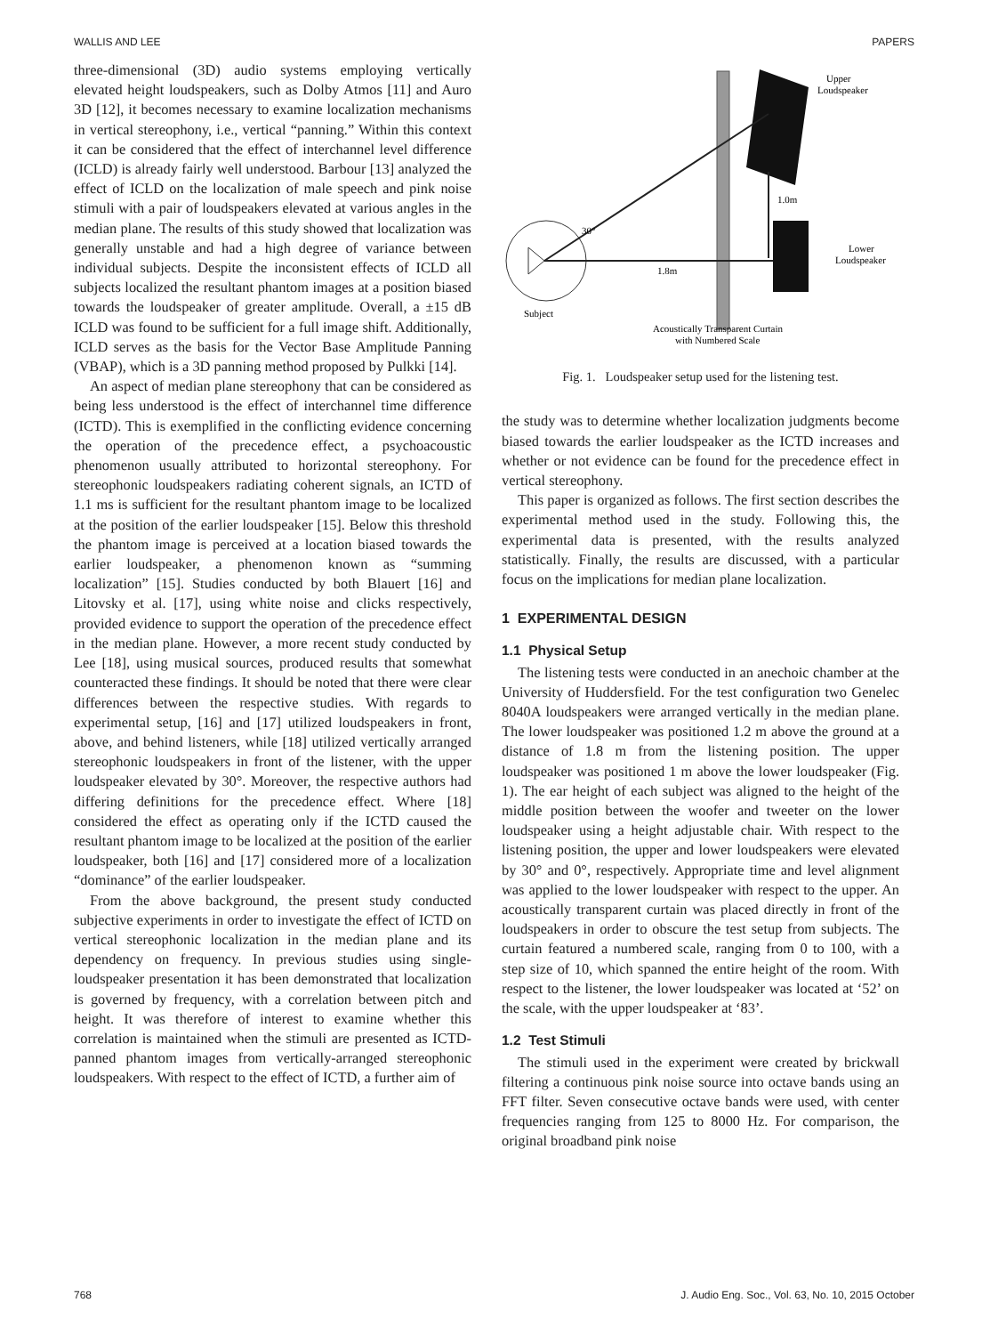WALLIS AND LEE PAPERS
three-dimensional (3D) audio systems employing vertically elevated height loudspeakers, such as Dolby Atmos [11] and Auro 3D [12], it becomes necessary to examine localization mechanisms in vertical stereophony, i.e., vertical “panning.” Within this context it can be considered that the effect of interchannel level difference (ICLD) is already fairly well understood. Barbour [13] analyzed the effect of ICLD on the localization of male speech and pink noise stimuli with a pair of loudspeakers elevated at various angles in the median plane. The results of this study showed that localization was generally unstable and had a high degree of variance between individual subjects. Despite the inconsistent effects of ICLD all subjects localized the resultant phantom images at a position biased towards the loudspeaker of greater amplitude. Overall, a ±15 dB ICLD was found to be sufficient for a full image shift. Additionally, ICLD serves as the basis for the Vector Base Amplitude Panning (VBAP), which is a 3D panning method proposed by Pulkki [14].
An aspect of median plane stereophony that can be considered as being less understood is the effect of interchannel time difference (ICTD). This is exemplified in the conflicting evidence concerning the operation of the precedence effect, a psychoacoustic phenomenon usually attributed to horizontal stereophony. For stereophonic loudspeakers radiating coherent signals, an ICTD of 1.1 ms is sufficient for the resultant phantom image to be localized at the position of the earlier loudspeaker [15]. Below this threshold the phantom image is perceived at a location biased towards the earlier loudspeaker, a phenomenon known as “summing localization” [15]. Studies conducted by both Blauert [16] and Litovsky et al. [17], using white noise and clicks respectively, provided evidence to support the operation of the precedence effect in the median plane. However, a more recent study conducted by Lee [18], using musical sources, produced results that somewhat counteracted these findings. It should be noted that there were clear differences between the respective studies. With regards to experimental setup, [16] and [17] utilized loudspeakers in front, above, and behind listeners, while [18] utilized vertically arranged stereophonic loudspeakers in front of the listener, with the upper loudspeaker elevated by 30°. Moreover, the respective authors had differing definitions for the precedence effect. Where [18] considered the effect as operating only if the ICTD caused the resultant phantom image to be localized at the position of the earlier loudspeaker, both [16] and [17] considered more of a localization “dominance” of the earlier loudspeaker.
From the above background, the present study conducted subjective experiments in order to investigate the effect of ICTD on vertical stereophonic localization in the median plane and its dependency on frequency. In previous studies using single-loudspeaker presentation it has been demonstrated that localization is governed by frequency, with a correlation between pitch and height. It was therefore of interest to examine whether this correlation is maintained when the stimuli are presented as ICTD-panned phantom images from vertically-arranged stereophonic loudspeakers. With respect to the effect of ICTD, a further aim of
Upper
Loudspeaker
1.0m
30°
1.8m
Lower
Loudspeaker
Subject
Acoustically Transparent Curtain
with Numbered Scale
Fig. 1. Loudspeaker setup used for the listening test.
the study was to determine whether localization judgments become biased towards the earlier loudspeaker as the ICTD increases and whether or not evidence can be found for the precedence effect in vertical stereophony.
This paper is organized as follows. The first section describes the experimental method used in the study. Following this, the experimental data is presented, with the results analyzed statistically. Finally, the results are discussed, with a particular focus on the implications for median plane localization.
1 EXPERIMENTAL DESIGN
1.1 Physical Setup
The listening tests were conducted in an anechoic chamber at the University of Huddersfield. For the test configuration two Genelec 8040A loudspeakers were arranged vertically in the median plane. The lower loudspeaker was positioned 1.2 m above the ground at a distance of 1.8 m from the listening position. The upper loudspeaker was positioned 1 m above the lower loudspeaker (Fig. 1). The ear height of each subject was aligned to the height of the middle position between the woofer and tweeter on the lower loudspeaker using a height adjustable chair. With respect to the listening position, the upper and lower loudspeakers were elevated by 30° and 0°, respectively. Appropriate time and level alignment was applied to the lower loudspeaker with respect to the upper. An acoustically transparent curtain was placed directly in front of the loudspeakers in order to obscure the test setup from subjects. The curtain featured a numbered scale, ranging from 0 to 100, with a step size of 10, which spanned the entire height of the room. With respect to the listener, the lower loudspeaker was located at ‘52’ on the scale, with the upper loudspeaker at ‘83’.
1.2 Test Stimuli
The stimuli used in the experiment were created by brickwall filtering a continuous pink noise source into octave bands using an FFT filter. Seven consecutive octave bands were used, with center frequencies ranging from 125 to 8000 Hz. For comparison, the original broadband pink noise
768 J. Audio Eng. Soc., Vol. 63, No. 10, 2015 October